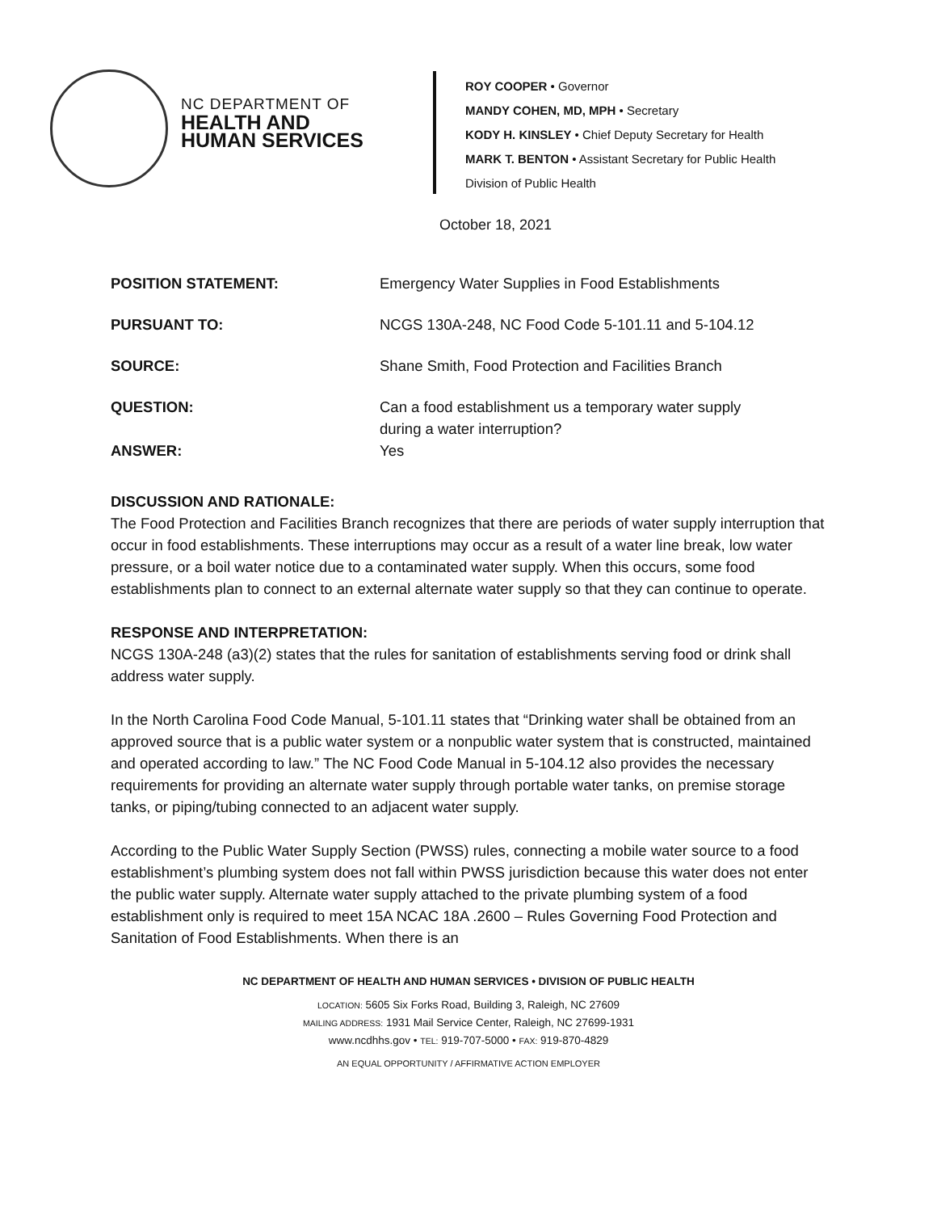NC DEPARTMENT OF
HEALTH AND
HUMAN SERVICES
ROY COOPER • Governor
MANDY COHEN, MD, MPH • Secretary
KODY H. KINSLEY • Chief Deputy Secretary for Health
MARK T. BENTON • Assistant Secretary for Public Health
Division of Public Health
October 18, 2021
POSITION STATEMENT: Emergency Water Supplies in Food Establishments
PURSUANT TO: NCGS 130A-248, NC Food Code 5-101.11 and 5-104.12
SOURCE: Shane Smith, Food Protection and Facilities Branch
QUESTION: Can a food establishment us a temporary water supply
during a water interruption?
ANSWER: Yes
DISCUSSION AND RATIONALE:
The Food Protection and Facilities Branch recognizes that there are periods of water supply interruption that occur in food establishments. These interruptions may occur as a result of a water line break, low water pressure, or a boil water notice due to a contaminated water supply. When this occurs, some food establishments plan to connect to an external alternate water supply so that they can continue to operate.
RESPONSE AND INTERPRETATION:
NCGS 130A-248 (a3)(2) states that the rules for sanitation of establishments serving food or drink shall address water supply.
In the North Carolina Food Code Manual, 5-101.11 states that “Drinking water shall be obtained from an approved source that is a public water system or a nonpublic water system that is constructed, maintained and operated according to law.” The NC Food Code Manual in 5-104.12 also provides the necessary requirements for providing an alternate water supply through portable water tanks, on premise storage tanks, or piping/tubing connected to an adjacent water supply.
According to the Public Water Supply Section (PWSS) rules, connecting a mobile water source to a food establishment’s plumbing system does not fall within PWSS jurisdiction because this water does not enter the public water supply. Alternate water supply attached to the private plumbing system of a food establishment only is required to meet 15A NCAC 18A .2600 – Rules Governing Food Protection and Sanitation of Food Establishments. When there is an
NC DEPARTMENT OF HEALTH AND HUMAN SERVICES • DIVISION OF PUBLIC HEALTH
LOCATION: 5605 Six Forks Road, Building 3, Raleigh, NC 27609
MAILING ADDRESS: 1931 Mail Service Center, Raleigh, NC 27699-1931
www.ncdhhs.gov • TEL: 919-707-5000 • FAX: 919-870-4829
AN EQUAL OPPORTUNITY / AFFIRMATIVE ACTION EMPLOYER